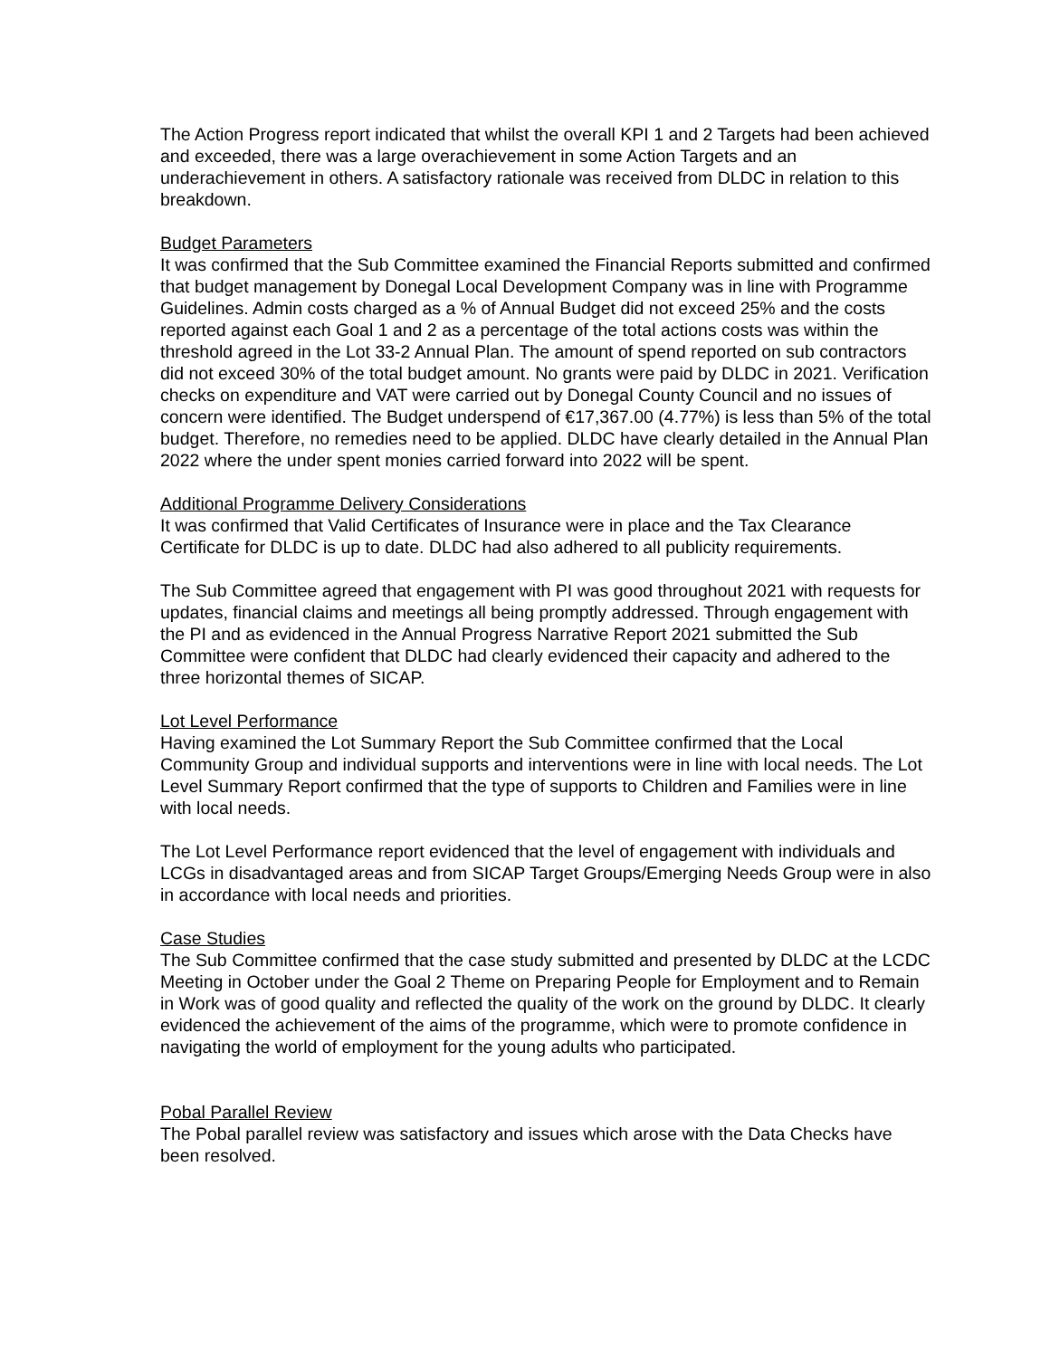The Action Progress report indicated that whilst the overall KPI 1 and 2 Targets had been achieved and exceeded, there was a large overachievement in some Action Targets and an underachievement in others. A satisfactory rationale was received from DLDC in relation to this breakdown.
Budget Parameters
It was confirmed that the Sub Committee examined the Financial Reports submitted and confirmed that budget management by Donegal Local Development Company was in line with Programme Guidelines. Admin costs charged as a % of Annual Budget did not exceed 25% and the costs reported against each Goal 1 and 2 as a percentage of the total actions costs was within the threshold agreed in the Lot 33-2 Annual Plan. The amount of spend reported on sub contractors did not exceed 30% of the total budget amount. No grants were paid by DLDC in 2021. Verification checks on expenditure and VAT were carried out by Donegal County Council and no issues of concern were identified. The Budget underspend of €17,367.00 (4.77%) is less than 5% of the total budget. Therefore, no remedies need to be applied. DLDC have clearly detailed in the Annual Plan 2022 where the under spent monies carried forward into 2022 will be spent.
Additional Programme Delivery Considerations
It was confirmed that Valid Certificates of Insurance were in place and the Tax Clearance Certificate for DLDC is up to date. DLDC had also adhered to all publicity requirements.
The Sub Committee agreed that engagement with PI was good throughout 2021 with requests for updates, financial claims and meetings all being promptly addressed. Through engagement with the PI and as evidenced in the Annual Progress Narrative Report 2021 submitted the Sub Committee were confident that DLDC had clearly evidenced their capacity and adhered to the three horizontal themes of SICAP.
Lot Level Performance
Having examined the Lot Summary Report the Sub Committee confirmed that the Local Community Group and individual supports and interventions were in line with local needs. The Lot Level Summary Report confirmed that the type of supports to Children and Families were in line with local needs.
The Lot Level Performance report evidenced that the level of engagement with individuals and LCGs in disadvantaged areas and from SICAP Target Groups/Emerging Needs Group were in also in accordance with local needs and priorities.
Case Studies
The Sub Committee confirmed that the case study submitted and presented by DLDC at the LCDC Meeting in October under the Goal 2 Theme on Preparing People for Employment and to Remain in Work was of good quality and reflected the quality of the work on the ground by DLDC. It clearly evidenced the achievement of the aims of the programme, which were to promote confidence in navigating the world of employment for the young adults who participated.
Pobal Parallel Review
The Pobal parallel review was satisfactory and issues which arose with the Data Checks have been resolved.